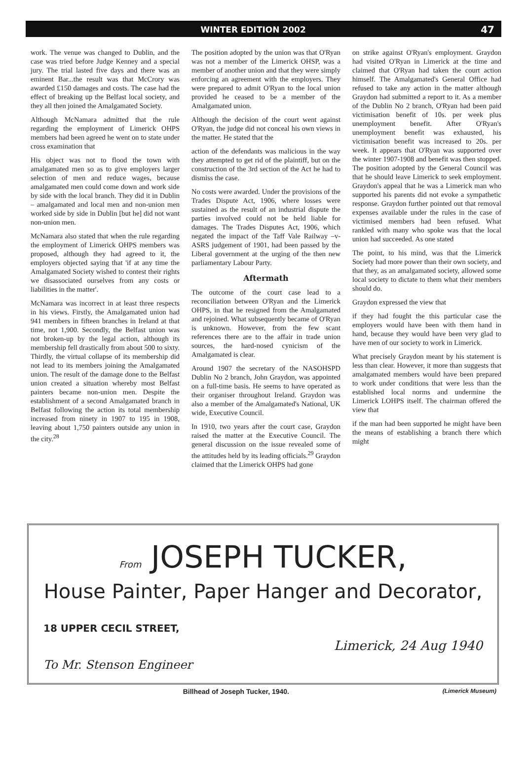WINTER EDITION 2002 47
work. The venue was changed to Dublin, and the case was tried before Judge Kenney and a special jury. The trial lasted five days and there was an eminent Bar...the result was that McCrory was awarded £150 damages and costs. The case had the effect of breaking up the Belfast local society, and they all then joined the Amalgamated Society.
Although McNamara admitted that the rule regarding the employment of Limerick OHPS members had been agreed he went on to state under cross examination that
His object was not to flood the town with amalgamated men so as to give employers larger selection of men and reduce wages, because amalgamated men could come down and work side by side with the local branch. They did it in Dublin – amalgamated and local men and non-union men worked side by side in Dublin [but he] did not want non-union men.
McNamara also stated that when the rule regarding the employment of Limerick OHPS members was proposed, although they had agreed to it, the employers objected saying that 'if at any time the Amalgamated Society wished to contest their rights we disassociated ourselves from any costs or liabilities in the matter'.
McNamara was incorrect in at least three respects in his views. Firstly, the Amalgamated union had 941 members in fifteen branches in Ireland at that time, not 1,900. Secondly, the Belfast union was not broken-up by the legal action, although its membership fell drastically from about 500 to sixty. Thirdly, the virtual collapse of its membership did not lead to its members joining the Amalgamated union. The result of the damage done to the Belfast union created a situation whereby most Belfast painters became non-union men. Despite the establishment of a second Amalgamated branch in Belfast following the action its total membership increased from ninety in 1907 to 195 in 1908, leaving about 1,750 painters outside any union in the city.<sup>28</sup>
The position adopted by the union was that O'Ryan was not a member of the Limerick OHSP, was a member of another union and that they were simply enforcing an agreement with the employers. They were prepared to admit O'Ryan to the local union provided he ceased to be a member of the Amalgamated union.
Although the decision of the court went against O'Ryan, the judge did not conceal his own views in the matter. He stated that the
action of the defendants was malicious in the way they attempted to get rid of the plaintiff, but on the construction of the 3rd section of the Act he had to dismiss the case.
No costs were awarded. Under the provisions of the Trades Dispute Act, 1906, where losses were sustained as the result of an industrial dispute the parties involved could not be held liable for damages. The Trades Disputes Act, 1906, which negated the impact of the Taff Vale Railway –v- ASRS judgement of 1901, had been passed by the Liberal government at the urging of the then new parliamentary Labour Party.
Aftermath
The outcome of the court case lead to a reconciliation between O'Ryan and the Limerick OHPS, in that he resigned from the Amalgamated and rejoined. What subsequently became of O'Ryan is unknown. However, from the few scant references there are to the affair in trade union sources, the hard-nosed cynicism of the Amalgamated is clear.
Around 1907 the secretary of the NASOHSPD Dublin No 2 branch, John Graydon, was appointed on a full-time basis. He seems to have operated as their organiser throughout Ireland. Graydon was also a member of the Amalgamated's National, UK wide, Executive Council.
In 1910, two years after the court case, Graydon raised the matter at the Executive Council. The general discussion on the issue revealed some of the attitudes held by its leading officials.<sup>29</sup> Graydon claimed that the Limerick OHPS had gone
on strike against O'Ryan's employment. Graydon had visited O'Ryan in Limerick at the time and claimed that O'Ryan had taken the court action himself. The Amalgamated's General Office had refused to take any action in the matter although Graydon had submitted a report to it. As a member of the Dublin No 2 branch, O'Ryan had been paid victimisation benefit of 10s. per week plus unemployment benefit. After O'Ryan's unemployment benefit was exhausted, his victimisation benefit was increased to 20s. per week. It appears that O'Ryan was supported over the winter 1907-1908 and benefit was then stopped. The position adopted by the General Council was that he should leave Limerick to seek employment. Graydon's appeal that he was a Limerick man who supported his parents did not evoke a sympathetic response. Graydon further pointed out that removal expenses available under the rules in the case of victimised members had been refused. What rankled with many who spoke was that the local union had succeeded. As one stated
The point, to his mind, was that the Limerick Society had more power than their own society, and that they, as an amalgamated society, allowed some local society to dictate to them what their members should do.
Graydon expressed the view that
if they had fought the this particular case the employers would have been with them hand in hand, because they would have been very glad to have men of our society to work in Limerick.
What precisely Graydon meant by his statement is less than clear. However, it more than suggests that amalgamated members would have been prepared to work under conditions that were less than the established local norms and undermine the Limerick LOHPS itself. The chairman offered the view that
if the man had been supported he might have been the means of establishing a branch there which might
From JOSEPH TUCKER,
House Painter, Paper Hanger and Decorator,
18 UPPER CECIL STREET,
Limerick, 24 Aug 1940
To Mr. Stenson Engineer
Billhead of Joseph Tucker, 1940. (Limerick Museum)